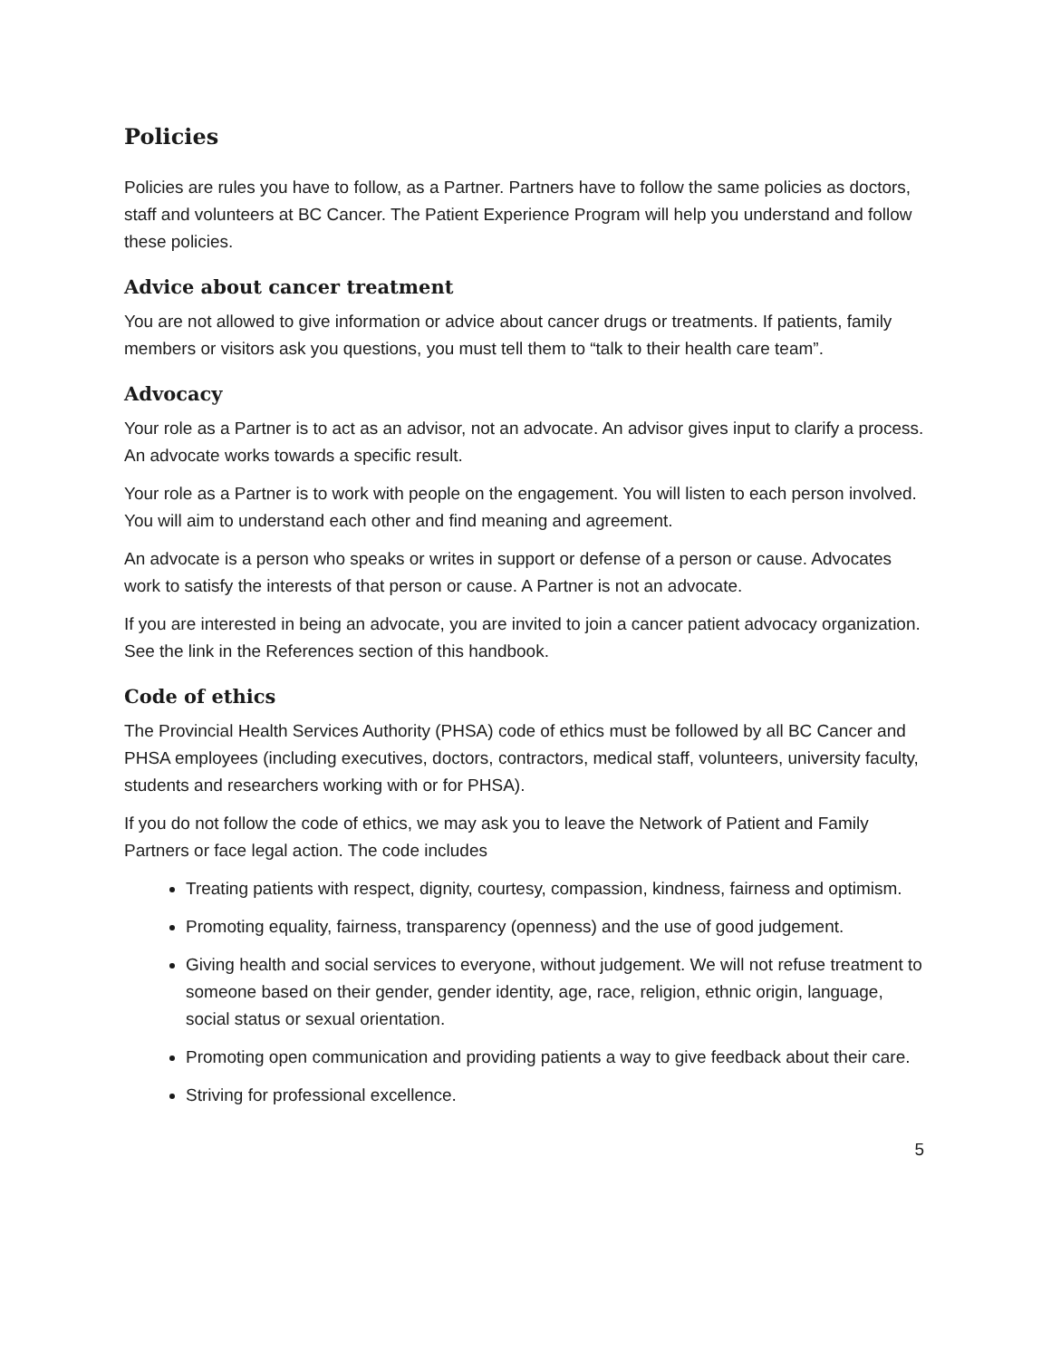Policies
Policies are rules you have to follow, as a Partner. Partners have to follow the same policies as doctors, staff and volunteers at BC Cancer. The Patient Experience Program will help you understand and follow these policies.
Advice about cancer treatment
You are not allowed to give information or advice about cancer drugs or treatments. If patients, family members or visitors ask you questions, you must tell them to “talk to their health care team”.
Advocacy
Your role as a Partner is to act as an advisor, not an advocate. An advisor gives input to clarify a process. An advocate works towards a specific result.
Your role as a Partner is to work with people on the engagement. You will listen to each person involved. You will aim to understand each other and find meaning and agreement.
An advocate is a person who speaks or writes in support or defense of a person or cause. Advocates work to satisfy the interests of that person or cause. A Partner is not an advocate.
If you are interested in being an advocate, you are invited to join a cancer patient advocacy organization. See the link in the References section of this handbook.
Code of ethics
The Provincial Health Services Authority (PHSA) code of ethics must be followed by all BC Cancer and PHSA employees (including executives, doctors, contractors, medical staff, volunteers, university faculty, students and researchers working with or for PHSA).
If you do not follow the code of ethics, we may ask you to leave the Network of Patient and Family Partners or face legal action. The code includes
Treating patients with respect, dignity, courtesy, compassion, kindness, fairness and optimism.
Promoting equality, fairness, transparency (openness) and the use of good judgement.
Giving health and social services to everyone, without judgement. We will not refuse treatment to someone based on their gender, gender identity, age, race, religion, ethnic origin, language, social status or sexual orientation.
Promoting open communication and providing patients a way to give feedback about their care.
Striving for professional excellence.
5